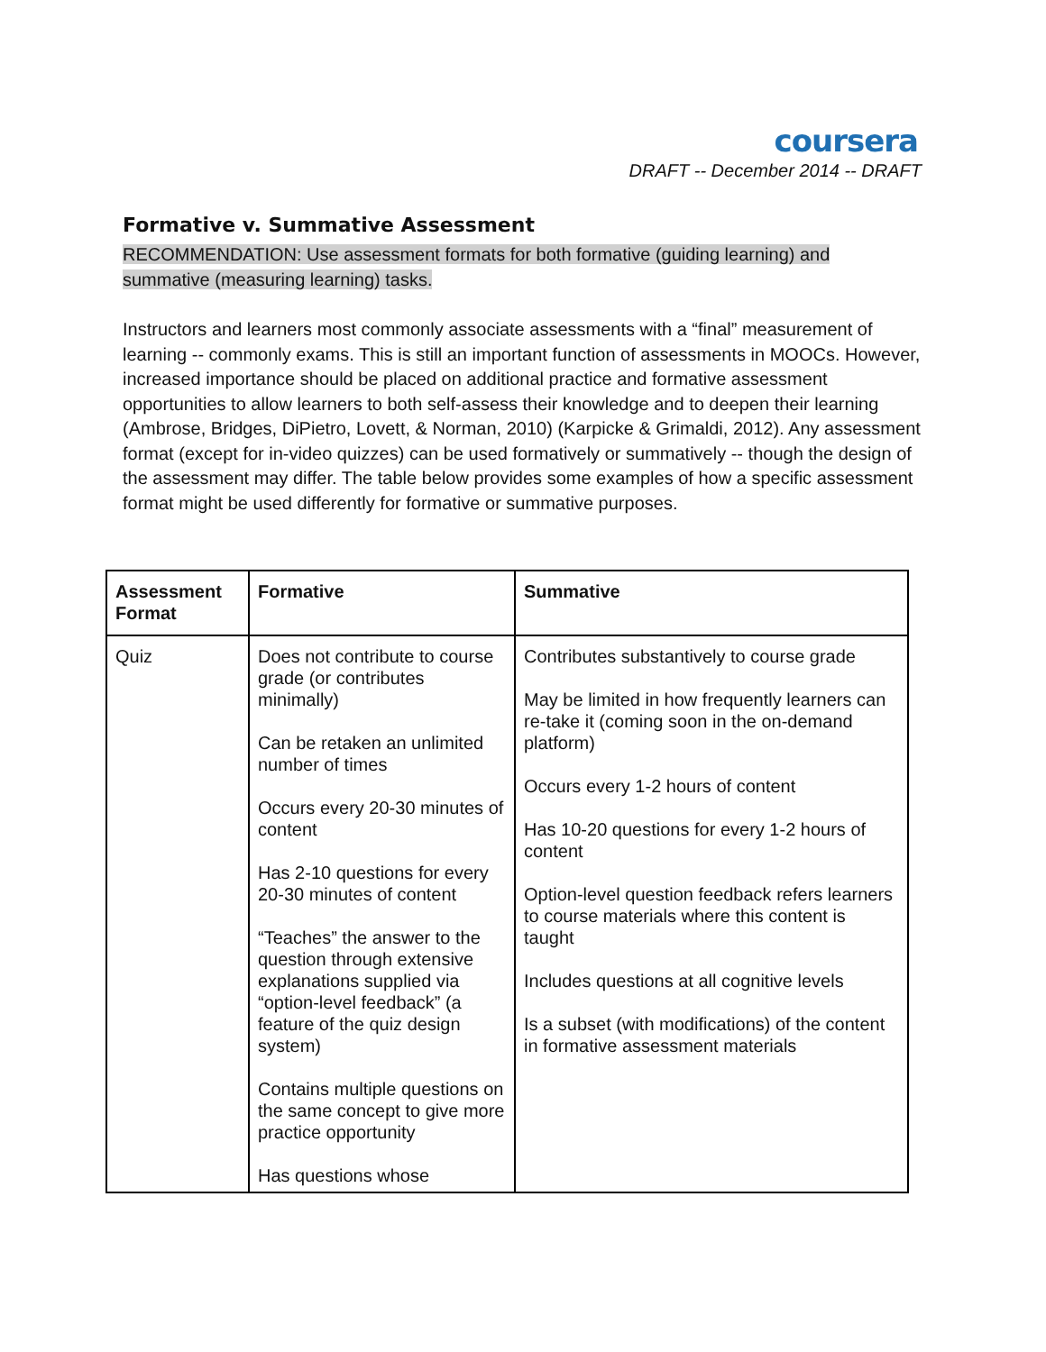coursera
DRAFT -- December 2014 -- DRAFT
Formative v. Summative Assessment
RECOMMENDATION: Use assessment formats for both formative (guiding learning) and
summative (measuring learning) tasks.
Instructors and learners most commonly associate assessments with a “final” measurement of learning -- commonly exams. This is still an important function of assessments in MOOCs. However, increased importance should be placed on additional practice and formative assessment opportunities to allow learners to both self-assess their knowledge and to deepen their learning (Ambrose, Bridges, DiPietro, Lovett, & Norman, 2010) (Karpicke & Grimaldi, 2012). Any assessment format (except for in-video quizzes) can be used formatively or summatively -- though the design of the assessment may differ. The table below provides some examples of how a specific assessment format might be used differently for formative or summative purposes.
| Assessment Format | Formative | Summative |
| --- | --- | --- |
| Quiz | Does not contribute to course grade (or contributes minimally) Can be retaken an unlimited number of times Occurs every 20-30 minutes of content Has 2-10 questions for every 20-30 minutes of content “Teaches” the answer to the question through extensive explanations supplied via “option-level feedback” (a feature of the quiz design system) Contains multiple questions on the same concept to give more practice opportunity Has questions whose | Contributes substantively to course grade May be limited in how frequently learners can re-take it (coming soon in the on-demand platform) Occurs every 1-2 hours of content Has 10-20 questions for every 1-2 hours of content Option-level question feedback refers learners to course materials where this content is taught Includes questions at all cognitive levels Is a subset (with modifications) of the content in formative assessment materials |